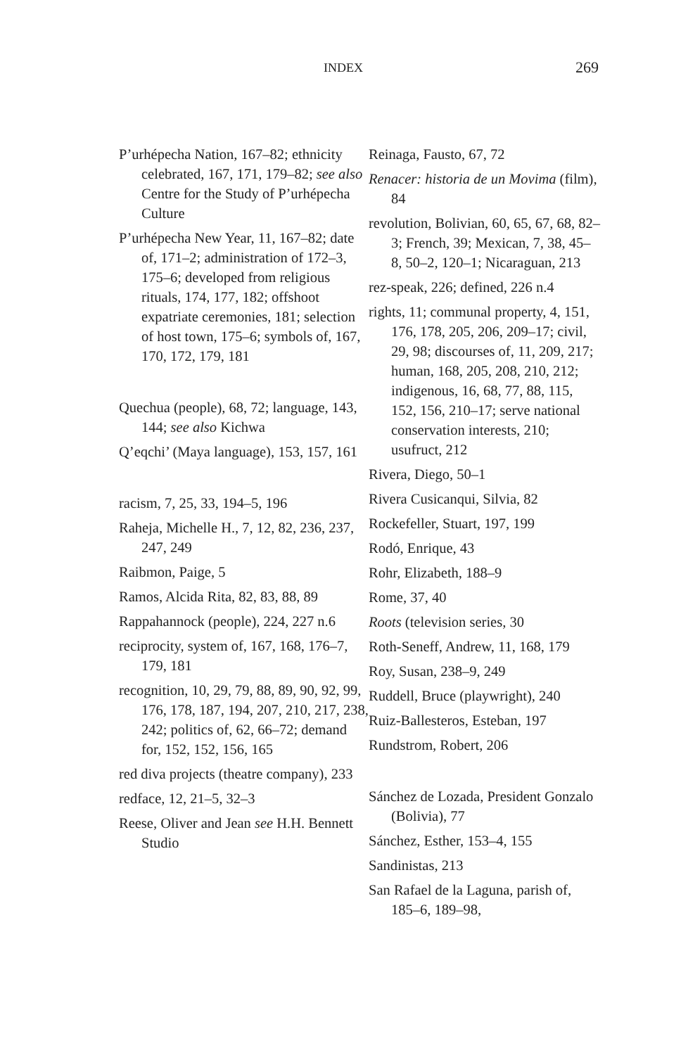INDEX 269
P’urhépecha Nation, 167–82; ethnicity celebrated, 167, 171, 179–82; see also Centre for the Study of P’urhépecha Culture
P’urhépecha New Year, 11, 167–82; date of, 171–2; administration of 172–3, 175–6; developed from religious rituals, 174, 177, 182; offshoot expatriate ceremonies, 181; selection of host town, 175–6; symbols of, 167, 170, 172, 179, 181
Quechua (people), 68, 72; language, 143, 144; see also Kichwa
Q’eqchi’ (Maya language), 153, 157, 161
racism, 7, 25, 33, 194–5, 196
Raheja, Michelle H., 7, 12, 82, 236, 237, 247, 249
Raibmon, Paige, 5
Ramos, Alcida Rita, 82, 83, 88, 89
Rappahannock (people), 224, 227 n.6
reciprocity, system of, 167, 168, 176–7, 179, 181
recognition, 10, 29, 79, 88, 89, 90, 92, 99, 176, 178, 187, 194, 207, 210, 217, 238, 242; politics of, 62, 66–72; demand for, 152, 152, 156, 165
red diva projects (theatre company), 233
redface, 12, 21–5, 32–3
Reese, Oliver and Jean see H.H. Bennett Studio
Reinaga, Fausto, 67, 72
Renacer: historia de un Movima (film), 84
revolution, Bolivian, 60, 65, 67, 68, 82–3; French, 39; Mexican, 7, 38, 45–8, 50–2, 120–1; Nicaraguan, 213
rez-speak, 226; defined, 226 n.4
rights, 11; communal property, 4, 151, 176, 178, 205, 206, 209–17; civil, 29, 98; discourses of, 11, 209, 217; human, 168, 205, 208, 210, 212; indigenous, 16, 68, 77, 88, 115, 152, 156, 210–17; serve national conservation interests, 210; usufruct, 212
Rivera, Diego, 50–1
Rivera Cusicanqui, Silvia, 82
Rockefeller, Stuart, 197, 199
Rodó, Enrique, 43
Rohr, Elizabeth, 188–9
Rome, 37, 40
Roots (television series, 30
Roth-Seneff, Andrew, 11, 168, 179
Roy, Susan, 238–9, 249
Ruddell, Bruce (playwright), 240
Ruiz-Ballesteros, Esteban, 197
Rundstrom, Robert, 206
Sánchez de Lozada, President Gonzalo (Bolivia), 77
Sánchez, Esther, 153–4, 155
Sandinistas, 213
San Rafael de la Laguna, parish of,
185–6, 189–98,